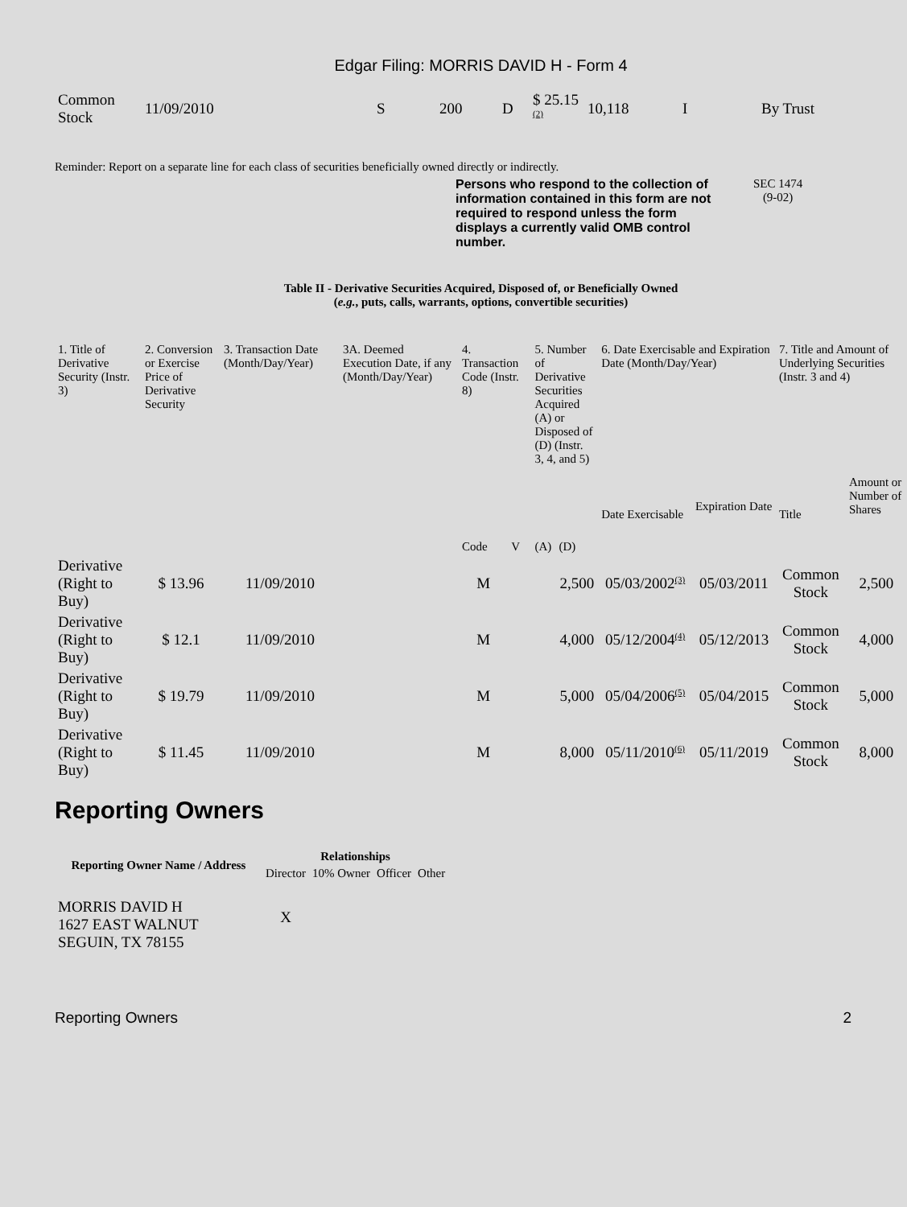Edgar Filing: MORRIS DAVID H - Form 4
| Common Stock | 11/09/2010 | S | 200 | D | $ 25.15 <sup>(2)</sup> | 10,118 | I | By Trust |
Reminder: Report on a separate line for each class of securities beneficially owned directly or indirectly.
Persons who respond to the collection of information contained in this form are not required to respond unless the form displays a currently valid OMB control number.
SEC 1474
(9-02)
Table II - Derivative Securities Acquired, Disposed of, or Beneficially Owned
(e.g., puts, calls, warrants, options, convertible securities)
| 1. Title of Derivative Security (Instr. 3) | 2. Conversion or Exercise Price of Derivative Security | 3. Transaction Date (Month/Day/Year) | 3A. Deemed Execution Date, if any (Month/Day/Year) | 4. Transaction Code (Instr. 8) | | 5. Number of Derivative Securities Acquired (A) or Disposed of (D) (Instr. 3, 4, and 5) | | 6. Date Exercisable and Expiration Date (Month/Day/Year) | | 7. Title and Amount of Underlying Securities (Instr. 3 and 4) | |
| | | | | Code | V | (A) | (D) | Date Exercisable | Expiration Date | Title | Amount or Number of Shares |
| Derivative (Right to Buy) | $ 13.96 | 11/09/2010 | | M | | | 2,500 | 05/03/2002<sup>(3)</sup> | 05/03/2011 | Common Stock | 2,500 |
| Derivative (Right to Buy) | $ 12.1 | 11/09/2010 | | M | | | 4,000 | 05/12/2004<sup>(4)</sup> | 05/12/2013 | Common Stock | 4,000 |
| Derivative (Right to Buy) | $ 19.79 | 11/09/2010 | | M | | | 5,000 | 05/04/2006<sup>(5)</sup> | 05/04/2015 | Common Stock | 5,000 |
| Derivative (Right to Buy) | $ 11.45 | 11/09/2010 | | M | | | 8,000 | 05/11/2010<sup>(6)</sup> | 05/11/2019 | Common Stock | 8,000 |
Reporting Owners
| Reporting Owner Name / Address | Relationships | | | |
| --- | --- | --- | --- | --- |
| | Director | 10% Owner | Officer | Other |
| MORRIS DAVID H 1627 EAST WALNUT SEGUIN, TX 78155 | X | | | |
Reporting Owners 2